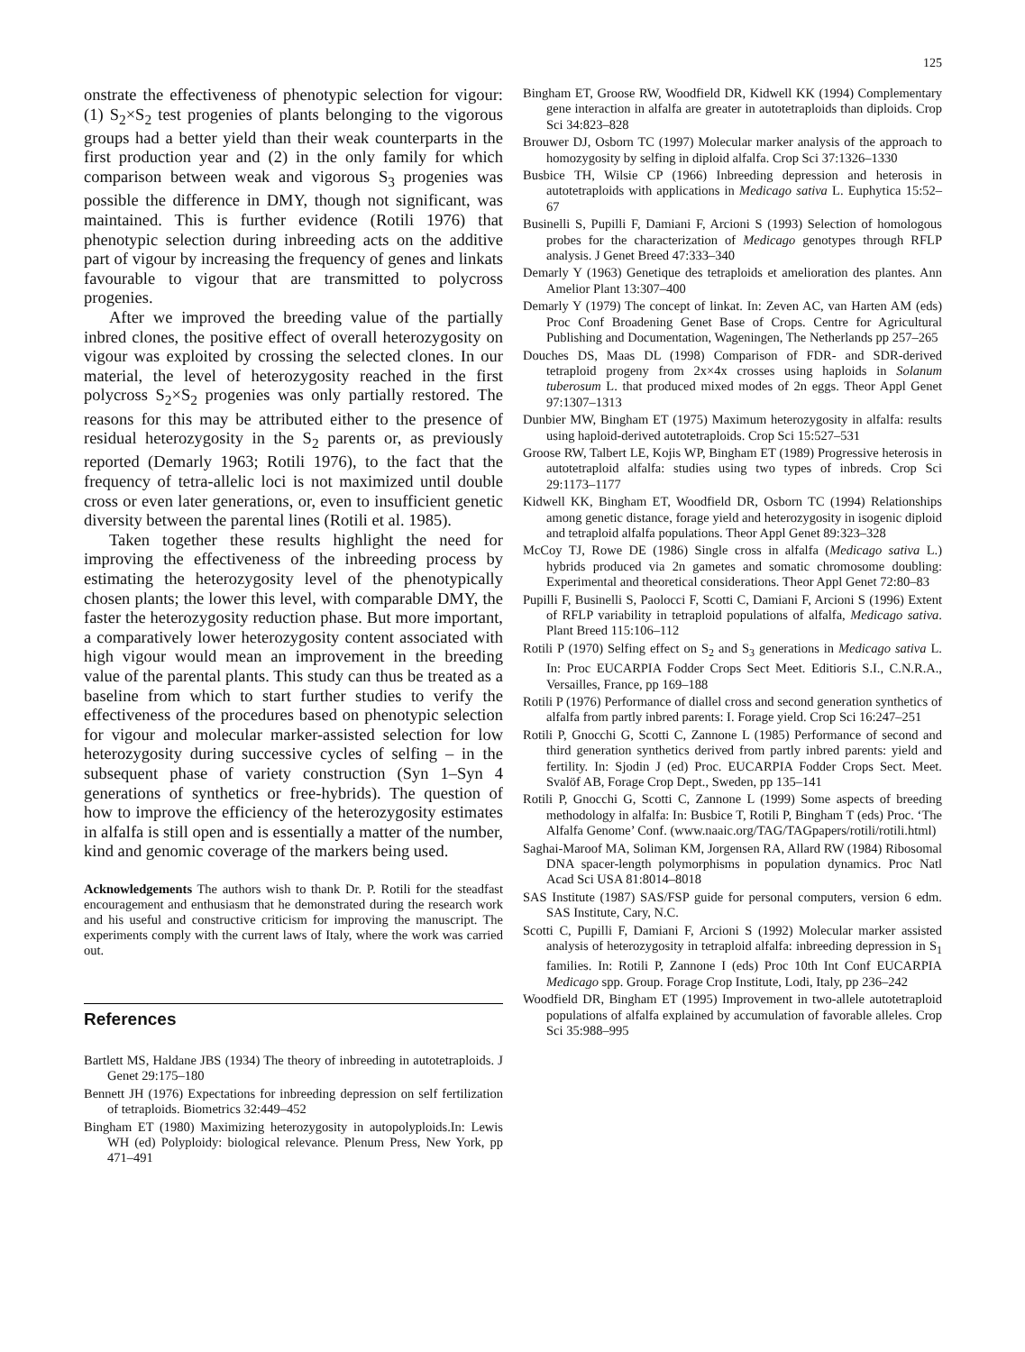125
onstrate the effectiveness of phenotypic selection for vigour: (1) S<sub>2</sub>×S<sub>2</sub> test progenies of plants belonging to the vigorous groups had a better yield than their weak counterparts in the first production year and (2) in the only family for which comparison between weak and vigorous S<sub>3</sub> progenies was possible the difference in DMY, though not significant, was maintained. This is further evidence (Rotili 1976) that phenotypic selection during inbreeding acts on the additive part of vigour by increasing the frequency of genes and linkats favourable to vigour that are transmitted to polycross progenies.
After we improved the breeding value of the partially inbred clones, the positive effect of overall heterozygosity on vigour was exploited by crossing the selected clones. In our material, the level of heterozygosity reached in the first polycross S<sub>2</sub>×S<sub>2</sub> progenies was only partially restored. The reasons for this may be attributed either to the presence of residual heterozygosity in the S<sub>2</sub> parents or, as previously reported (Demarly 1963; Rotili 1976), to the fact that the frequency of tetra-allelic loci is not maximized until double cross or even later generations, or, even to insufficient genetic diversity between the parental lines (Rotili et al. 1985).
Taken together these results highlight the need for improving the effectiveness of the inbreeding process by estimating the heterozygosity level of the phenotypically chosen plants; the lower this level, with comparable DMY, the faster the heterozygosity reduction phase. But more important, a comparatively lower heterozygosity content associated with high vigour would mean an improvement in the breeding value of the parental plants. This study can thus be treated as a baseline from which to start further studies to verify the effectiveness of the procedures based on phenotypic selection for vigour and molecular marker-assisted selection for low heterozygosity during successive cycles of selfing – in the subsequent phase of variety construction (Syn 1–Syn 4 generations of synthetics or free-hybrids). The question of how to improve the efficiency of the heterozygosity estimates in alfalfa is still open and is essentially a matter of the number, kind and genomic coverage of the markers being used.
Acknowledgements The authors wish to thank Dr. P. Rotili for the steadfast encouragement and enthusiasm that he demonstrated during the research work and his useful and constructive criticism for improving the manuscript. The experiments comply with the current laws of Italy, where the work was carried out.
References
Bartlett MS, Haldane JBS (1934) The theory of inbreeding in autotetraploids. J Genet 29:175–180
Bennett JH (1976) Expectations for inbreeding depression on self fertilization of tetraploids. Biometrics 32:449–452
Bingham ET (1980) Maximizing heterozygosity in autopolyploids.In: Lewis WH (ed) Polyploidy: biological relevance. Plenum Press, New York, pp 471–491
Bingham ET, Groose RW, Woodfield DR, Kidwell KK (1994) Complementary gene interaction in alfalfa are greater in autotetraploids than diploids. Crop Sci 34:823–828
Brouwer DJ, Osborn TC (1997) Molecular marker analysis of the approach to homozygosity by selfing in diploid alfalfa. Crop Sci 37:1326–1330
Busbice TH, Wilsie CP (1966) Inbreeding depression and heterosis in autotetraploids with applications in Medicago sativa L. Euphytica 15:52–67
Businelli S, Pupilli F, Damiani F, Arcioni S (1993) Selection of homologous probes for the characterization of Medicago genotypes through RFLP analysis. J Genet Breed 47:333–340
Demarly Y (1963) Genetique des tetraploids et amelioration des plantes. Ann Amelior Plant 13:307–400
Demarly Y (1979) The concept of linkat. In: Zeven AC, van Harten AM (eds) Proc Conf Broadening Genet Base of Crops. Centre for Agricultural Publishing and Documentation, Wageningen, The Netherlands pp 257–265
Douches DS, Maas DL (1998) Comparison of FDR- and SDR-derived tetraploid progeny from 2x×4x crosses using haploids in Solanum tuberosum L. that produced mixed modes of 2n eggs. Theor Appl Genet 97:1307–1313
Dunbier MW, Bingham ET (1975) Maximum heterozygosity in alfalfa: results using haploid-derived autotetraploids. Crop Sci 15:527–531
Groose RW, Talbert LE, Kojis WP, Bingham ET (1989) Progressive heterosis in autotetraploid alfalfa: studies using two types of inbreds. Crop Sci 29:1173–1177
Kidwell KK, Bingham ET, Woodfield DR, Osborn TC (1994) Relationships among genetic distance, forage yield and heterozygosity in isogenic diploid and tetraploid alfalfa populations. Theor Appl Genet 89:323–328
McCoy TJ, Rowe DE (1986) Single cross in alfalfa (Medicago sativa L.) hybrids produced via 2n gametes and somatic chromosome doubling: Experimental and theoretical considerations. Theor Appl Genet 72:80–83
Pupilli F, Businelli S, Paolocci F, Scotti C, Damiani F, Arcioni S (1996) Extent of RFLP variability in tetraploid populations of alfalfa, Medicago sativa. Plant Breed 115:106–112
Rotili P (1970) Selfing effect on S<sub>2</sub> and S<sub>3</sub> generations in Medicago sativa L. In: Proc EUCARPIA Fodder Crops Sect Meet. Editioris S.I., C.N.R.A., Versailles, France, pp 169–188
Rotili P (1976) Performance of diallel cross and second generation synthetics of alfalfa from partly inbred parents: I. Forage yield. Crop Sci 16:247–251
Rotili P, Gnocchi G, Scotti C, Zannone L (1985) Performance of second and third generation synthetics derived from partly inbred parents: yield and fertility. In: Sjodin J (ed) Proc. EUCARPIA Fodder Crops Sect. Meet. Svalöf AB, Forage Crop Dept., Sweden, pp 135–141
Rotili P, Gnocchi G, Scotti C, Zannone L (1999) Some aspects of breeding methodology in alfalfa: In: Busbice T, Rotili P, Bingham T (eds) Proc. ‘The Alfalfa Genome’ Conf. (www.naaic.org/TAG/TAGpapers/rotili/rotili.html)
Saghai-Maroof MA, Soliman KM, Jorgensen RA, Allard RW (1984) Ribosomal DNA spacer-length polymorphisms in population dynamics. Proc Natl Acad Sci USA 81:8014–8018
SAS Institute (1987) SAS/FSP guide for personal computers, version 6 edm. SAS Institute, Cary, N.C.
Scotti C, Pupilli F, Damiani F, Arcioni S (1992) Molecular marker assisted analysis of heterozygosity in tetraploid alfalfa: inbreeding depression in S<sub>1</sub> families. In: Rotili P, Zannone I (eds) Proc 10th Int Conf EUCARPIA Medicago spp. Group. Forage Crop Institute, Lodi, Italy, pp 236–242
Woodfield DR, Bingham ET (1995) Improvement in two-allele autotetraploid populations of alfalfa explained by accumulation of favorable alleles. Crop Sci 35:988–995